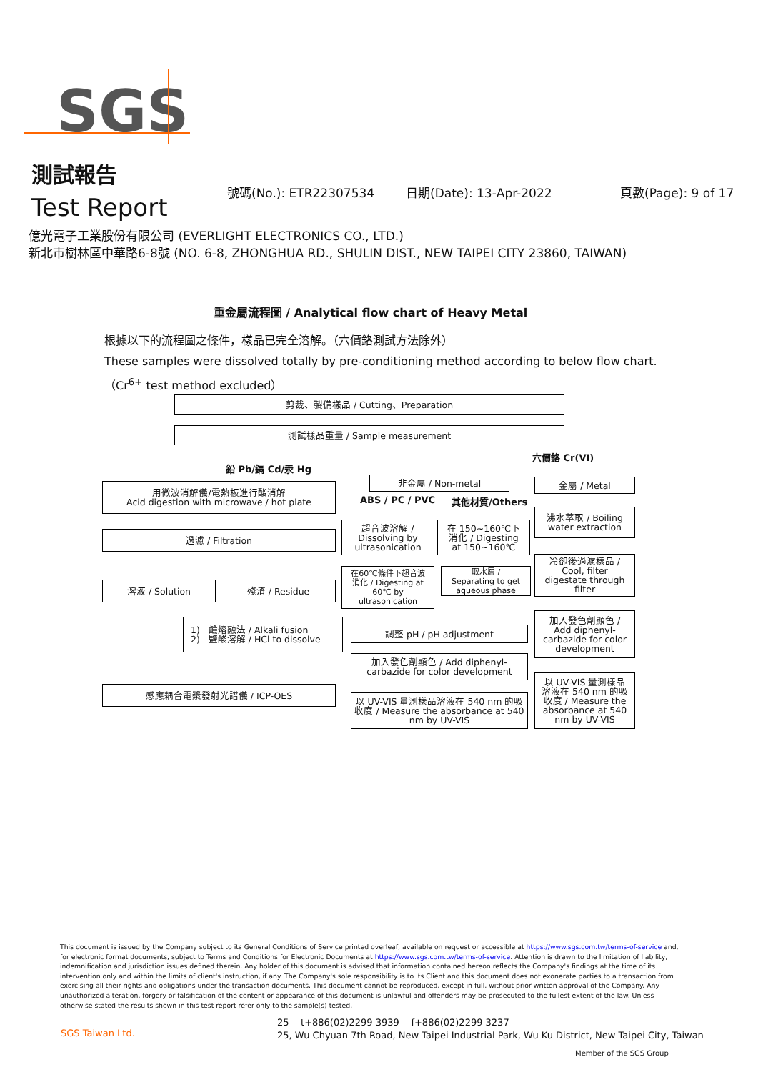SGS
測試報告
Test Report
號碼(No.): ETR22307534 日期(Date): 13-Apr-2022 頁數(Page): 9 of 17
億光電子工業股份有限公司 (EVERLIGHT ELECTRONICS CO., LTD.)
新北市樹林區中華路6-8號 (NO. 6-8, ZHONGHUA RD., SHULIN DIST., NEW TAIPEI CITY 23860, TAIWAN)
重金屬流程圖 / Analytical flow chart of Heavy Metal
根據以下的流程圖之條件，樣品已完全溶解。（六價鉻測試方法除外）
These samples were dissolved totally by pre-conditioning method according to below flow chart.
（Cr<sup>6+</sup> test method excluded）
剪裁、製備樣品 / Cutting、Preparation
測試樣品重量 / Sample measurement
六價鉻 Cr(VI)
鉛 Pb/鎘 Cd/汞 Hg
用微波消解儀/電熱板進行酸消解
Acid digestion with microwave / hot plate
非金屬 / Non-metal 金屬 / Metal
ABS / PC / PVC 其他材質/Others
沸水萃取 / Boiling
water extraction
超音波溶解 /
Dissolving by
ultrasonication
在 150~160℃下
消化 / Digesting
at 150~160℃
過濾 / Filtration
冷卻後過濾樣品 /
Cool, filter
digestate through
filter
在60℃條件下超音波
消化 / Digesting at
60℃ by
ultrasonication
取水層 /
Separating to get
aqueous phase
溶液 / Solution 殘渣 / Residue
加入發色劑顯色 /
Add diphenyl-
carbazide for color
development
1) 鹼熔融法 / Alkali fusion
2) 鹽酸溶解 / HCl to dissolve
調整 pH / pH adjustment
加入發色劑顯色 / Add diphenyl-
carbazide for color development
以 UV-VIS 量測樣品
溶液在 540 nm 的吸
收度 / Measure the
absorbance at 540
nm by UV-VIS
感應耦合電漿發射光譜儀 / ICP-OES
以 UV-VIS 量測樣品溶液在 540 nm 的吸
收度 / Measure the absorbance at 540
nm by UV-VIS
This document is issued by the Company subject to its General Conditions of Service printed overleaf, available on request or accessible at https://www.sgs.com.tw/terms-of-service and, for electronic format documents, subject to Terms and Conditions for Electronic Documents at https://www.sgs.com.tw/terms-of-service. Attention is drawn to the limitation of liability, indemnification and jurisdiction issues defined therein. Any holder of this document is advised that information contained hereon reflects the Company's findings at the time of its intervention only and within the limits of client's instruction, if any. The Company's sole responsibility is to its Client and this document does not exonerate parties to a transaction from exercising all their rights and obligations under the transaction documents. This document cannot be reproduced, except in full, without prior written approval of the Company. Any unauthorized alteration, forgery or falsification of the content or appearance of this document is unlawful and offenders may be prosecuted to the fullest extent of the law. Unless otherwise stated the results shown in this test report refer only to the sample(s) tested.
SGS Taiwan Ltd.
25 t+886(02)2299 3939 f+886(02)2299 3237
25, Wu Chyuan 7th Road, New Taipei Industrial Park, Wu Ku District, New Taipei City, Taiwan
Member of the SGS Group